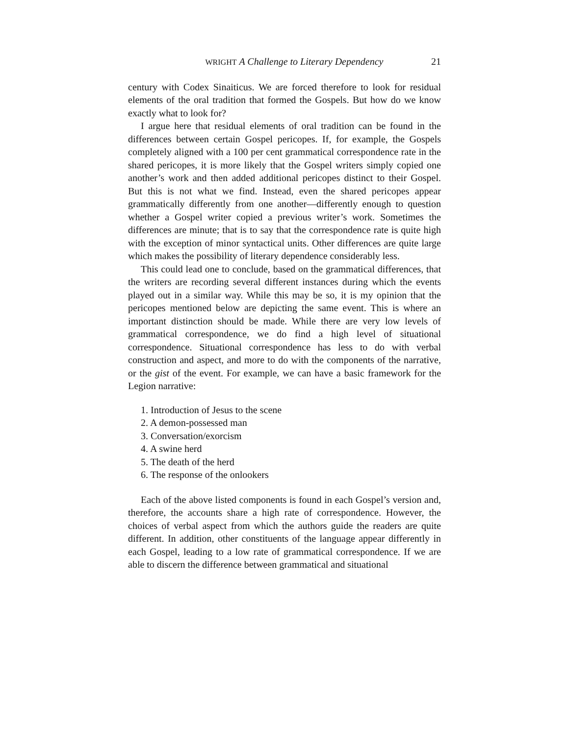WRIGHT A Challenge to Literary Dependency 21
century with Codex Sinaiticus. We are forced therefore to look for residual elements of the oral tradition that formed the Gospels. But how do we know exactly what to look for?
I argue here that residual elements of oral tradition can be found in the differences between certain Gospel pericopes. If, for example, the Gospels completely aligned with a 100 per cent grammatical correspondence rate in the shared pericopes, it is more likely that the Gospel writers simply copied one another’s work and then added additional pericopes distinct to their Gospel. But this is not what we find. Instead, even the shared pericopes appear grammatically differently from one another—differently enough to question whether a Gospel writer copied a previous writer’s work. Sometimes the differences are minute; that is to say that the correspondence rate is quite high with the exception of minor syntactical units. Other differences are quite large which makes the possibility of literary dependence considerably less.
This could lead one to conclude, based on the grammatical differences, that the writers are recording several different instances during which the events played out in a similar way. While this may be so, it is my opinion that the pericopes mentioned below are depicting the same event. This is where an important distinction should be made. While there are very low levels of grammatical correspondence, we do find a high level of situational correspondence. Situational correspondence has less to do with verbal construction and aspect, and more to do with the components of the narrative, or the gist of the event. For example, we can have a basic framework for the Legion narrative:
1. Introduction of Jesus to the scene
2. A demon-possessed man
3. Conversation/exorcism
4. A swine herd
5. The death of the herd
6. The response of the onlookers
Each of the above listed components is found in each Gospel’s version and, therefore, the accounts share a high rate of correspondence. However, the choices of verbal aspect from which the authors guide the readers are quite different. In addition, other constituents of the language appear differently in each Gospel, leading to a low rate of grammatical correspondence. If we are able to discern the difference between grammatical and situational